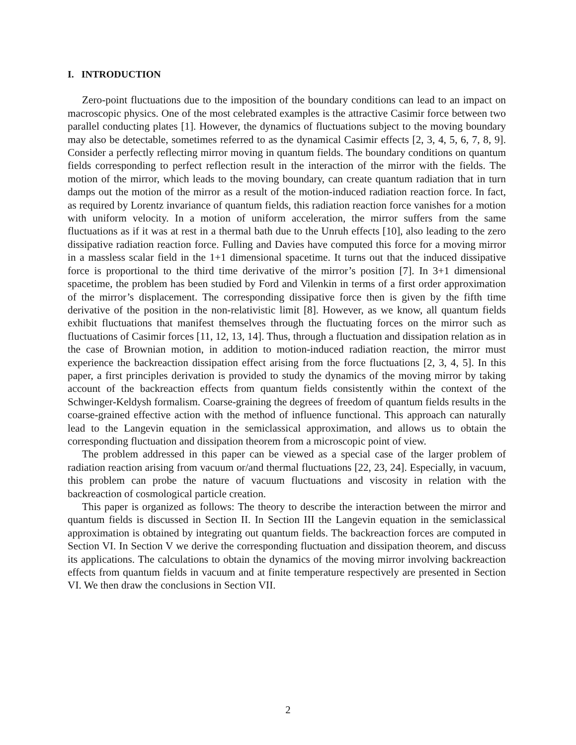I. INTRODUCTION
Zero-point fluctuations due to the imposition of the boundary conditions can lead to an impact on macroscopic physics. One of the most celebrated examples is the attractive Casimir force between two parallel conducting plates [1]. However, the dynamics of fluctuations subject to the moving boundary may also be detectable, sometimes referred to as the dynamical Casimir effects [2, 3, 4, 5, 6, 7, 8, 9]. Consider a perfectly reflecting mirror moving in quantum fields. The boundary conditions on quantum fields corresponding to perfect reflection result in the interaction of the mirror with the fields. The motion of the mirror, which leads to the moving boundary, can create quantum radiation that in turn damps out the motion of the mirror as a result of the motion-induced radiation reaction force. In fact, as required by Lorentz invariance of quantum fields, this radiation reaction force vanishes for a motion with uniform velocity. In a motion of uniform acceleration, the mirror suffers from the same fluctuations as if it was at rest in a thermal bath due to the Unruh effects [10], also leading to the zero dissipative radiation reaction force. Fulling and Davies have computed this force for a moving mirror in a massless scalar field in the 1+1 dimensional spacetime. It turns out that the induced dissipative force is proportional to the third time derivative of the mirror’s position [7]. In 3+1 dimensional spacetime, the problem has been studied by Ford and Vilenkin in terms of a first order approximation of the mirror’s displacement. The corresponding dissipative force then is given by the fifth time derivative of the position in the non-relativistic limit [8]. However, as we know, all quantum fields exhibit fluctuations that manifest themselves through the fluctuating forces on the mirror such as fluctuations of Casimir forces [11, 12, 13, 14]. Thus, through a fluctuation and dissipation relation as in the case of Brownian motion, in addition to motion-induced radiation reaction, the mirror must experience the backreaction dissipation effect arising from the force fluctuations [2, 3, 4, 5]. In this paper, a first principles derivation is provided to study the dynamics of the moving mirror by taking account of the backreaction effects from quantum fields consistently within the context of the Schwinger-Keldysh formalism. Coarse-graining the degrees of freedom of quantum fields results in the coarse-grained effective action with the method of influence functional. This approach can naturally lead to the Langevin equation in the semiclassical approximation, and allows us to obtain the corresponding fluctuation and dissipation theorem from a microscopic point of view.
The problem addressed in this paper can be viewed as a special case of the larger problem of radiation reaction arising from vacuum or/and thermal fluctuations [22, 23, 24]. Especially, in vacuum, this problem can probe the nature of vacuum fluctuations and viscosity in relation with the backreaction of cosmological particle creation.
This paper is organized as follows: The theory to describe the interaction between the mirror and quantum fields is discussed in Section II. In Section III the Langevin equation in the semiclassical approximation is obtained by integrating out quantum fields. The backreaction forces are computed in Section VI. In Section V we derive the corresponding fluctuation and dissipation theorem, and discuss its applications. The calculations to obtain the dynamics of the moving mirror involving backreaction effects from quantum fields in vacuum and at finite temperature respectively are presented in Section VI. We then draw the conclusions in Section VII.
2